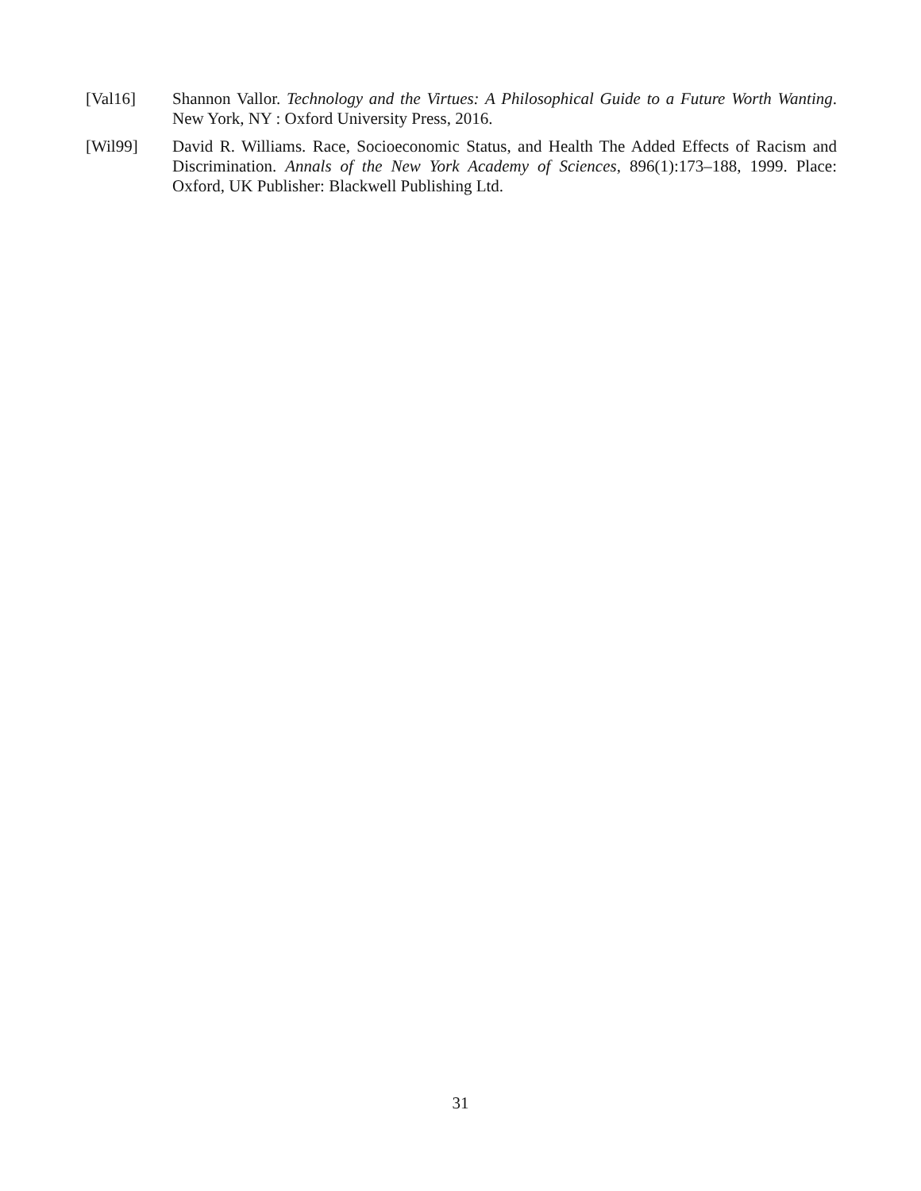[Val16] Shannon Vallor. Technology and the Virtues: A Philosophical Guide to a Future Worth Wanting. New York, NY : Oxford University Press, 2016.
[Wil99] David R. Williams. Race, Socioeconomic Status, and Health The Added Effects of Racism and Discrimination. Annals of the New York Academy of Sciences, 896(1):173–188, 1999. Place: Oxford, UK Publisher: Blackwell Publishing Ltd.
31